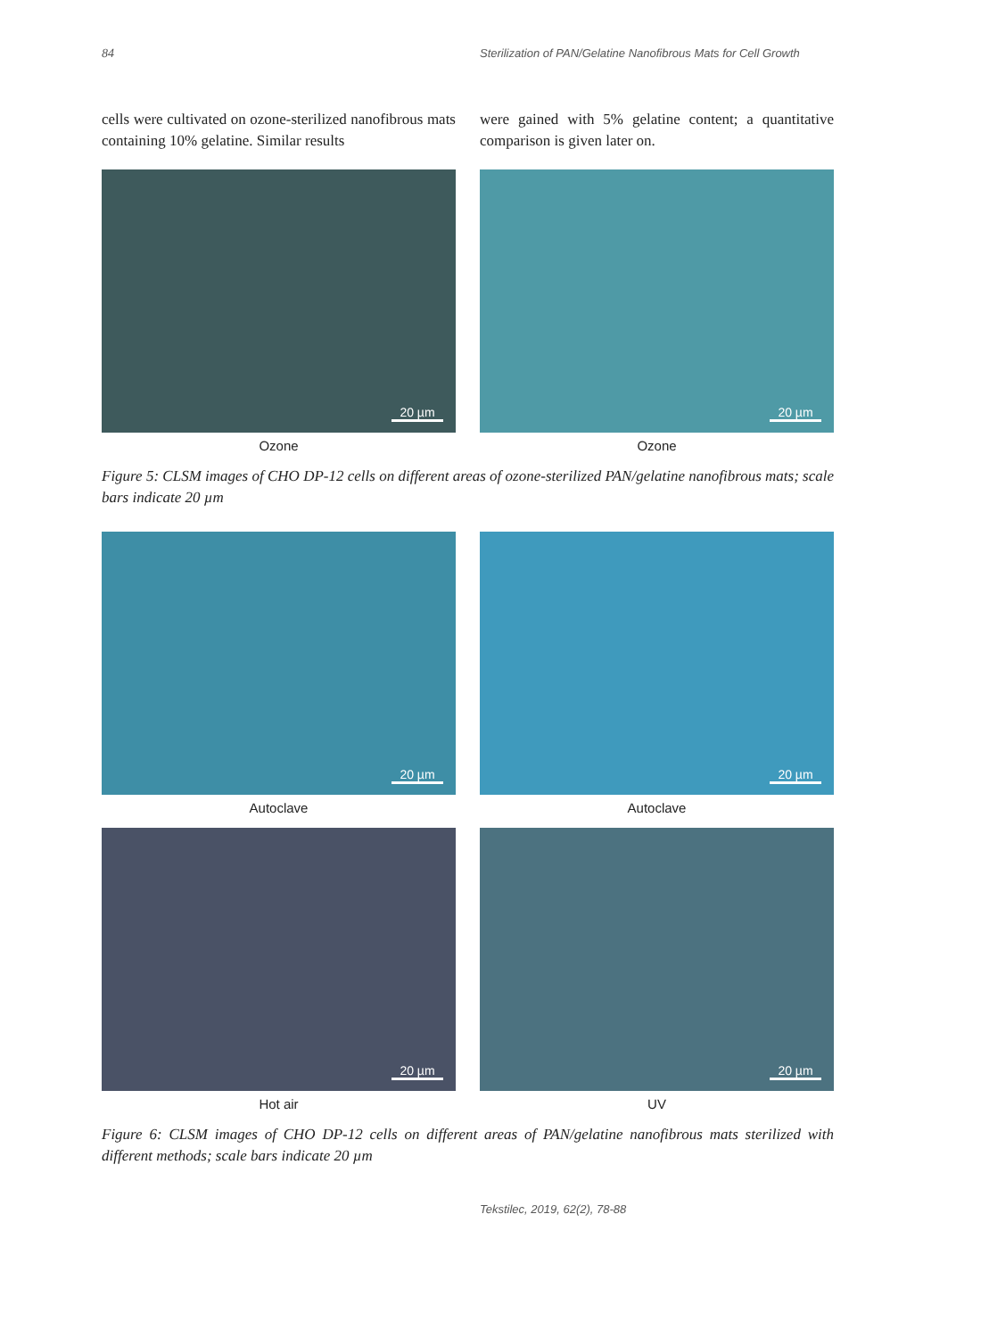84 Sterilization of PAN/Gelatine Nanofibrous Mats for Cell Growth
cells were cultivated on ozone-sterilized nanofibrous mats containing 10% gelatine. Similar results
were gained with 5% gelatine content; a quantitative comparison is given later on.
20 µm
Ozone
20 µm
Ozone
Figure 5: CLSM images of CHO DP-12 cells on different areas of ozone-sterilized PAN/gelatine nanofibrous mats; scale bars indicate 20 µm
20 µm
Autoclave
20 µm
Autoclave
20 µm
Hot air
20 µm
UV
Figure 6: CLSM images of CHO DP-12 cells on different areas of PAN/gelatine nanofibrous mats sterilized with different methods; scale bars indicate 20 µm
Tekstilec, 2019, 62(2), 78-88